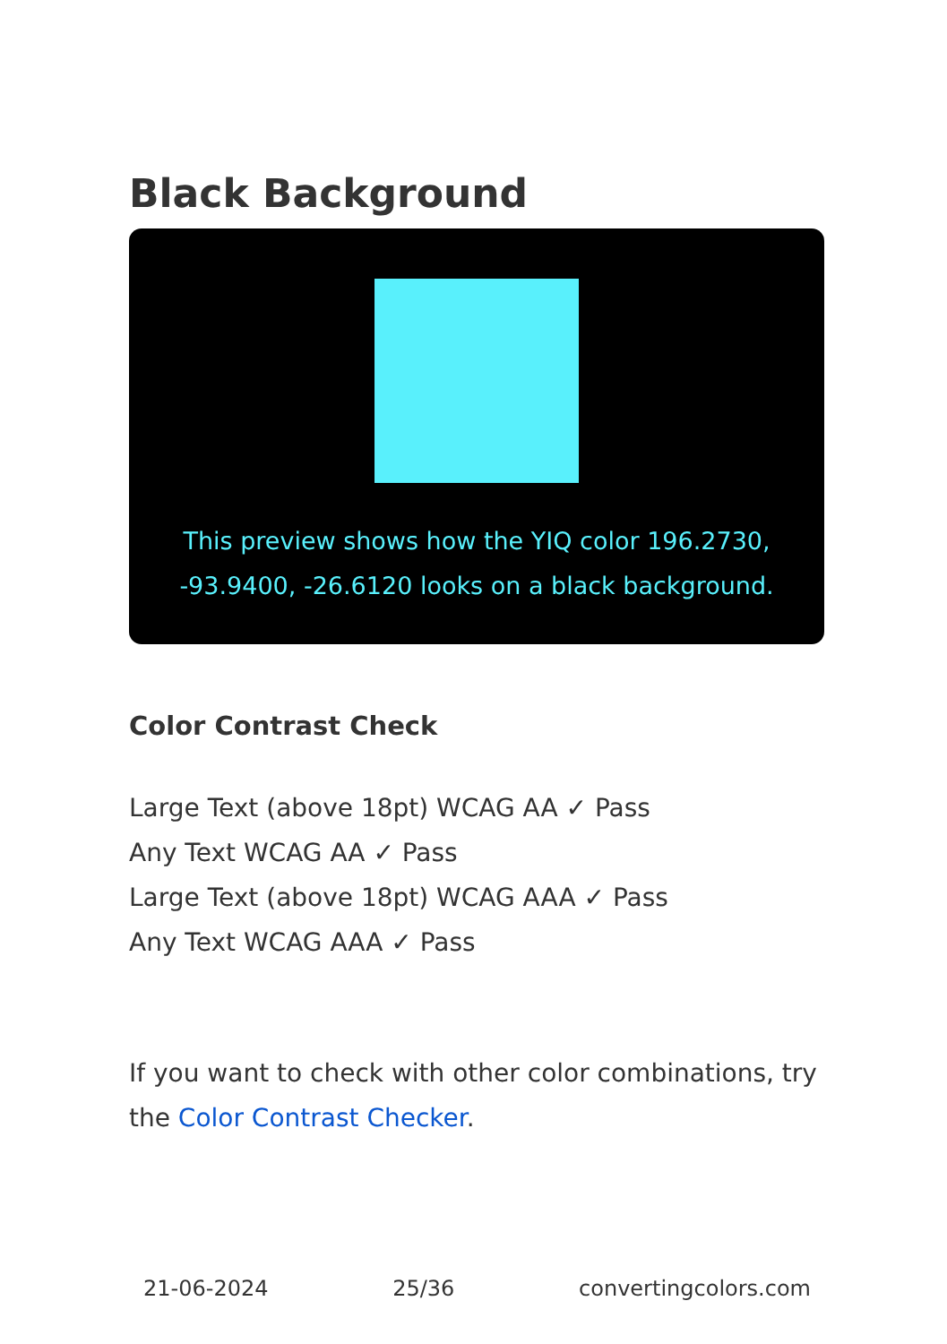Black Background
This preview shows how the YIQ color 196.2730, -93.9400, -26.6120 looks on a black background.
Color Contrast Check
Large Text (above 18pt) WCAG AA ✓ Pass
Any Text WCAG AA ✓ Pass
Large Text (above 18pt) WCAG AAA ✓ Pass
Any Text WCAG AAA ✓ Pass
If you want to check with other color combinations, try the Color Contrast Checker.
21-06-2024 25/36 convertingcolors.com